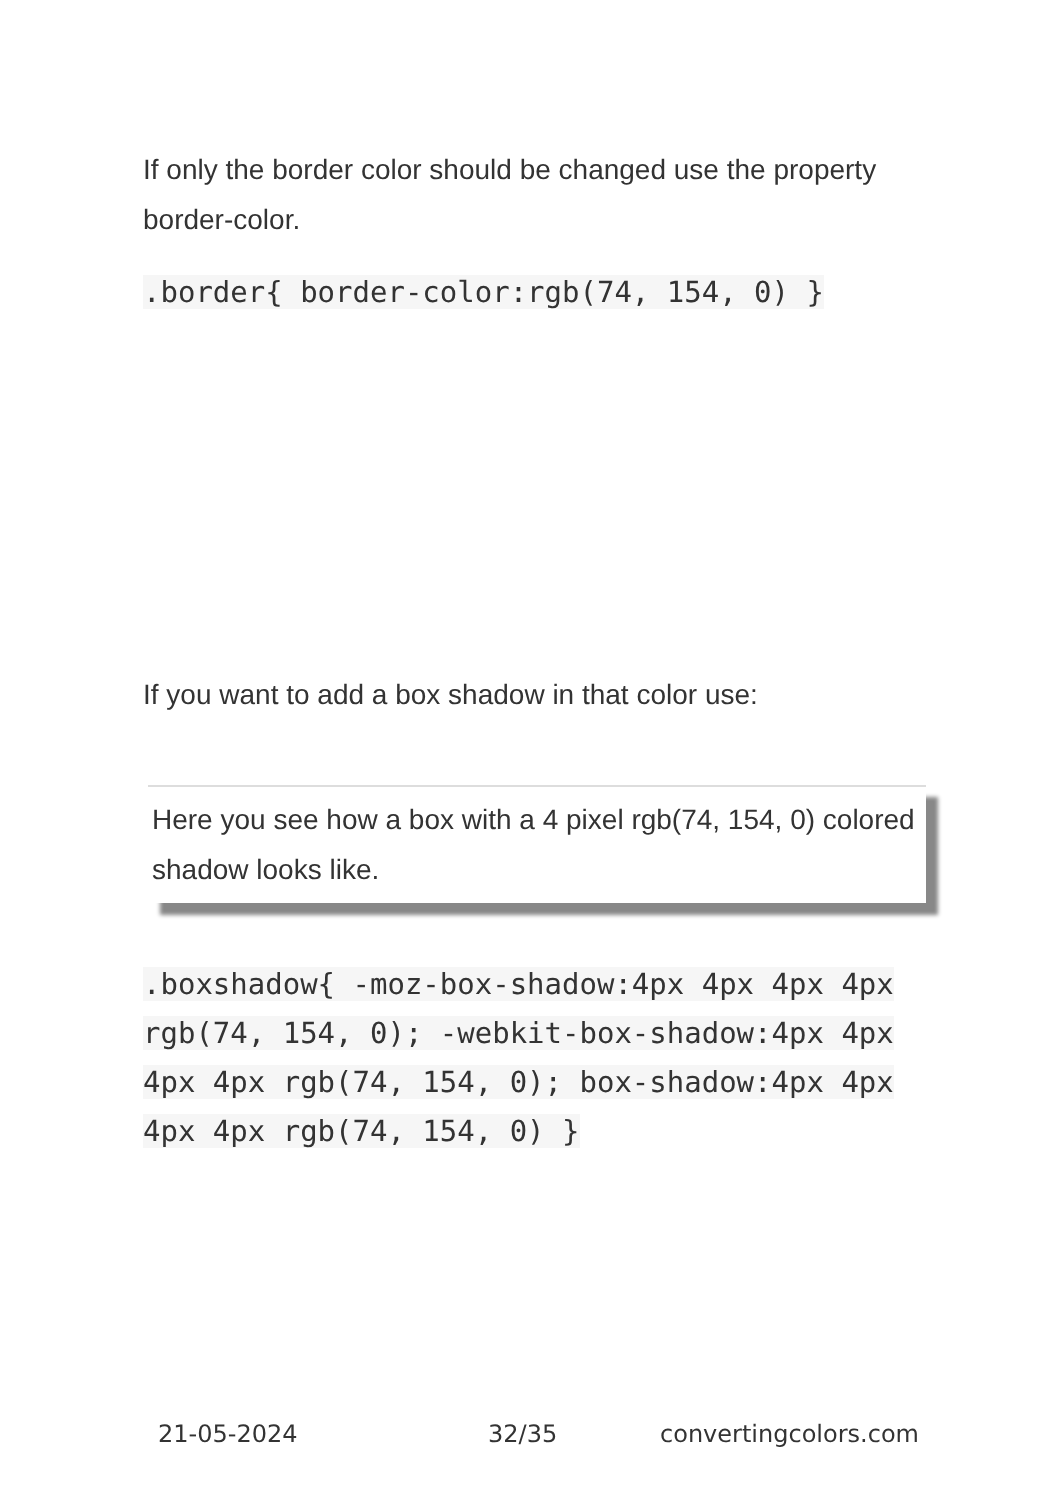If only the border color should be changed use the property border-color.
.border{ border-color:rgb(74, 154, 0) }
If you want to add a box shadow in that color use:
Here you see how a box with a 4 pixel rgb(74, 154, 0) colored shadow looks like.
.boxshadow{ -moz-box-shadow:4px 4px 4px 4px rgb(74, 154, 0); -webkit-box-shadow:4px 4px 4px 4px rgb(74, 154, 0); box-shadow:4px 4px 4px 4px rgb(74, 154, 0) }
21-05-2024 32/35 convertingcolors.com